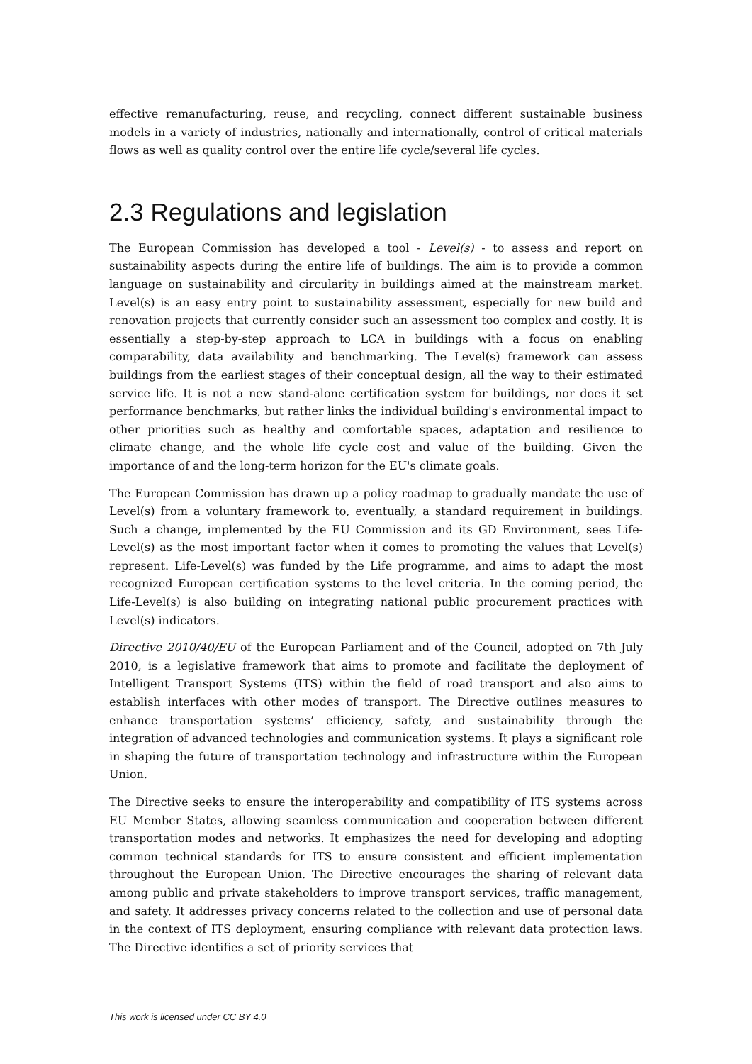effective remanufacturing, reuse, and recycling, connect different sustainable business models in a variety of industries, nationally and internationally, control of critical materials flows as well as quality control over the entire life cycle/several life cycles.
2.3 Regulations and legislation
The European Commission has developed a tool - Level(s) - to assess and report on sustainability aspects during the entire life of buildings. The aim is to provide a common language on sustainability and circularity in buildings aimed at the mainstream market. Level(s) is an easy entry point to sustainability assessment, especially for new build and renovation projects that currently consider such an assessment too complex and costly. It is essentially a step-by-step approach to LCA in buildings with a focus on enabling comparability, data availability and benchmarking. The Level(s) framework can assess buildings from the earliest stages of their conceptual design, all the way to their estimated service life. It is not a new stand-alone certification system for buildings, nor does it set performance benchmarks, but rather links the individual building's environmental impact to other priorities such as healthy and comfortable spaces, adaptation and resilience to climate change, and the whole life cycle cost and value of the building. Given the importance of and the long-term horizon for the EU's climate goals.
The European Commission has drawn up a policy roadmap to gradually mandate the use of Level(s) from a voluntary framework to, eventually, a standard requirement in buildings. Such a change, implemented by the EU Commission and its GD Environment, sees Life-Level(s) as the most important factor when it comes to promoting the values that Level(s) represent. Life-Level(s) was funded by the Life programme, and aims to adapt the most recognized European certification systems to the level criteria. In the coming period, the Life-Level(s) is also building on integrating national public procurement practices with Level(s) indicators.
Directive 2010/40/EU of the European Parliament and of the Council, adopted on 7th July 2010, is a legislative framework that aims to promote and facilitate the deployment of Intelligent Transport Systems (ITS) within the field of road transport and also aims to establish interfaces with other modes of transport. The Directive outlines measures to enhance transportation systems’ efficiency, safety, and sustainability through the integration of advanced technologies and communication systems. It plays a significant role in shaping the future of transportation technology and infrastructure within the European Union.
The Directive seeks to ensure the interoperability and compatibility of ITS systems across EU Member States, allowing seamless communication and cooperation between different transportation modes and networks. It emphasizes the need for developing and adopting common technical standards for ITS to ensure consistent and efficient implementation throughout the European Union. The Directive encourages the sharing of relevant data among public and private stakeholders to improve transport services, traffic management, and safety. It addresses privacy concerns related to the collection and use of personal data in the context of ITS deployment, ensuring compliance with relevant data protection laws. The Directive identifies a set of priority services that
This work is licensed under CC BY 4.0